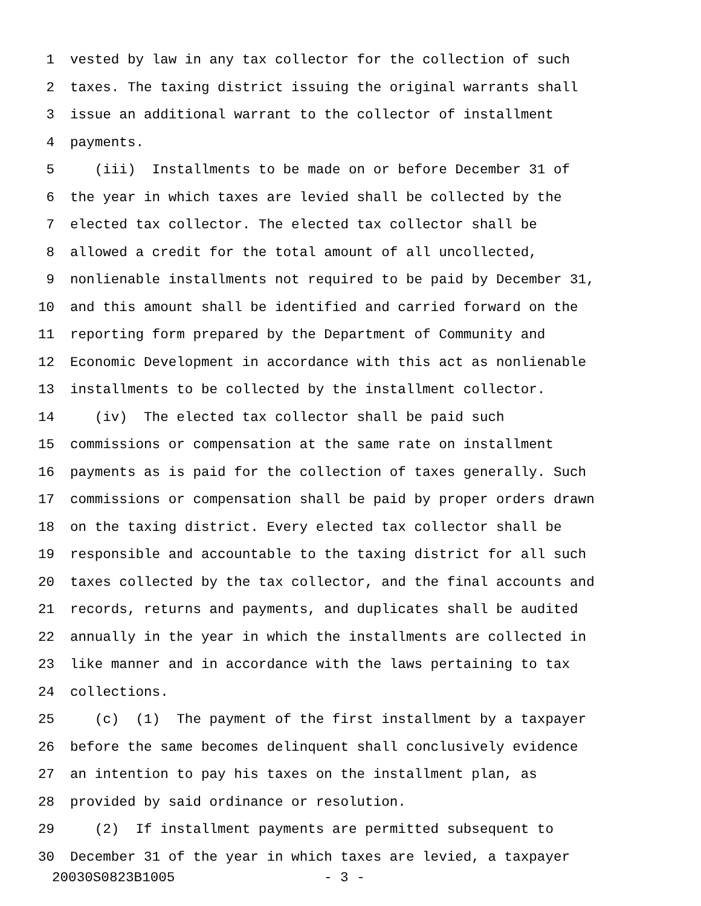1 vested by law in any tax collector for the collection of such
2 taxes. The taxing district issuing the original warrants shall
3 issue an additional warrant to the collector of installment
4 payments.
5 (iii) Installments to be made on or before December 31 of
6 the year in which taxes are levied shall be collected by the
7 elected tax collector. The elected tax collector shall be
8 allowed a credit for the total amount of all uncollected,
9 nonlienable installments not required to be paid by December 31,
10 and this amount shall be identified and carried forward on the
11 reporting form prepared by the Department of Community and
12 Economic Development in accordance with this act as nonlienable
13 installments to be collected by the installment collector.
14 (iv) The elected tax collector shall be paid such
15 commissions or compensation at the same rate on installment
16 payments as is paid for the collection of taxes generally. Such
17 commissions or compensation shall be paid by proper orders drawn
18 on the taxing district. Every elected tax collector shall be
19 responsible and accountable to the taxing district for all such
20 taxes collected by the tax collector, and the final accounts and
21 records, returns and payments, and duplicates shall be audited
22 annually in the year in which the installments are collected in
23 like manner and in accordance with the laws pertaining to tax
24 collections.
25 (c) (1) The payment of the first installment by a taxpayer
26 before the same becomes delinquent shall conclusively evidence
27 an intention to pay his taxes on the installment plan, as
28 provided by said ordinance or resolution.
29 (2) If installment payments are permitted subsequent to
30 December 31 of the year in which taxes are levied, a taxpayer
20030S0823B1005 - 3 -